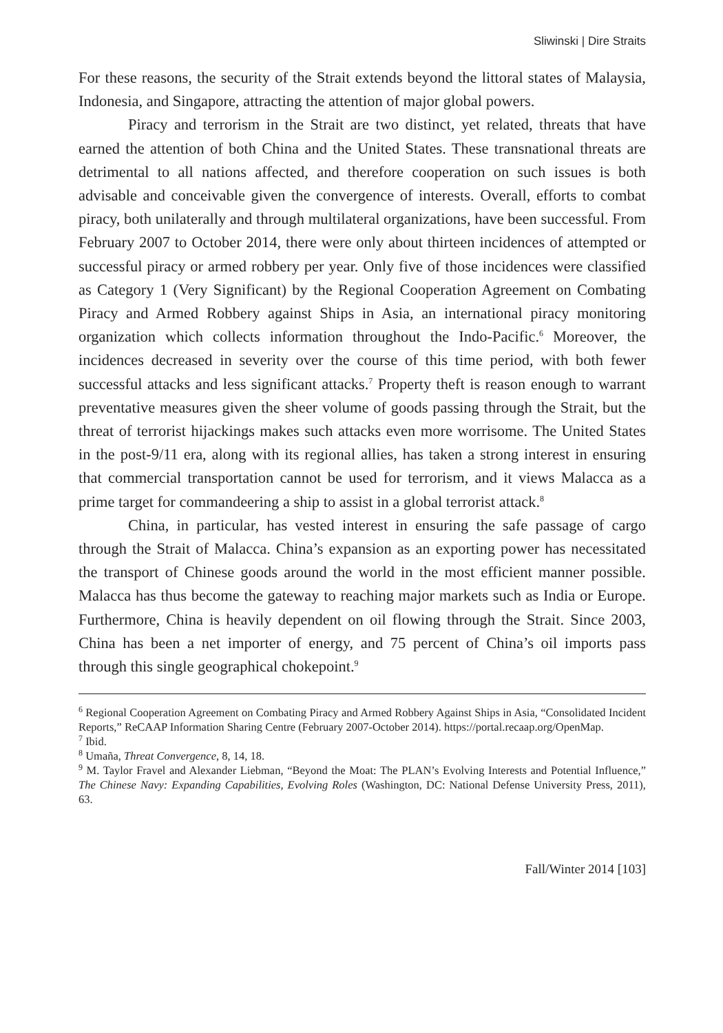Sliwinski | Dire Straits
For these reasons, the security of the Strait extends beyond the littoral states of Malaysia, Indonesia, and Singapore, attracting the attention of major global powers.
Piracy and terrorism in the Strait are two distinct, yet related, threats that have earned the attention of both China and the United States. These transnational threats are detrimental to all nations affected, and therefore cooperation on such issues is both advisable and conceivable given the convergence of interests. Overall, efforts to combat piracy, both unilaterally and through multilateral organizations, have been successful. From February 2007 to October 2014, there were only about thirteen incidences of attempted or successful piracy or armed robbery per year. Only five of those incidences were classified as Category 1 (Very Significant) by the Regional Cooperation Agreement on Combating Piracy and Armed Robbery against Ships in Asia, an international piracy monitoring organization which collects information throughout the Indo-Pacific.<sup>6</sup> Moreover, the incidences decreased in severity over the course of this time period, with both fewer successful attacks and less significant attacks.<sup>7</sup> Property theft is reason enough to warrant preventative measures given the sheer volume of goods passing through the Strait, but the threat of terrorist hijackings makes such attacks even more worrisome. The United States in the post-9/11 era, along with its regional allies, has taken a strong interest in ensuring that commercial transportation cannot be used for terrorism, and it views Malacca as a prime target for commandeering a ship to assist in a global terrorist attack.<sup>8</sup>
China, in particular, has vested interest in ensuring the safe passage of cargo through the Strait of Malacca. China’s expansion as an exporting power has necessitated the transport of Chinese goods around the world in the most efficient manner possible. Malacca has thus become the gateway to reaching major markets such as India or Europe. Furthermore, China is heavily dependent on oil flowing through the Strait. Since 2003, China has been a net importer of energy, and 75 percent of China’s oil imports pass through this single geographical chokepoint.<sup>9</sup>
<sup>6</sup> Regional Cooperation Agreement on Combating Piracy and Armed Robbery Against Ships in Asia, “Consolidated Incident Reports,” ReCAAP Information Sharing Centre (February 2007-October 2014). https://portal.recaap.org/OpenMap.
<sup>7</sup> Ibid.
<sup>8</sup> Umaña, Threat Convergence, 8, 14, 18.
<sup>9</sup> M. Taylor Fravel and Alexander Liebman, “Beyond the Moat: The PLAN’s Evolving Interests and Potential Influence,” The Chinese Navy: Expanding Capabilities, Evolving Roles (Washington, DC: National Defense University Press, 2011), 63.
Fall/Winter 2014 [103]